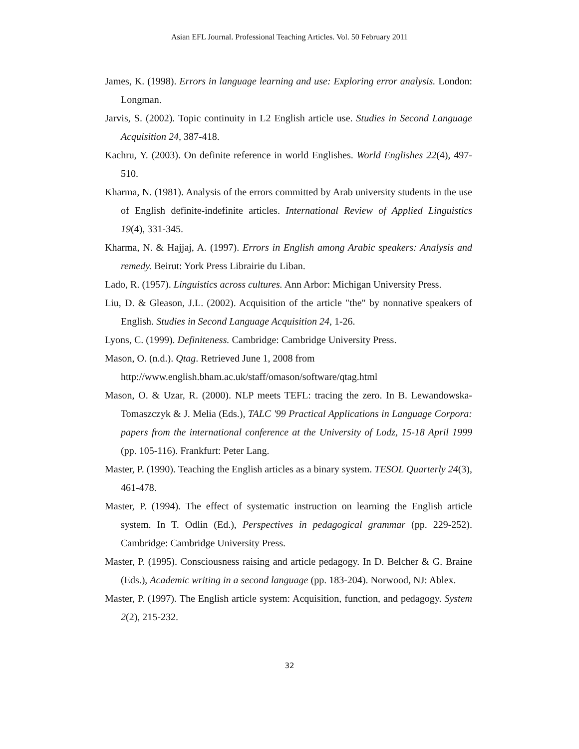Asian EFL Journal. Professional Teaching Articles. Vol. 50 February 2011
James, K. (1998). Errors in language learning and use: Exploring error analysis. London: Longman.
Jarvis, S. (2002). Topic continuity in L2 English article use. Studies in Second Language Acquisition 24, 387-418.
Kachru, Y. (2003). On definite reference in world Englishes. World Englishes 22(4), 497-510.
Kharma, N. (1981). Analysis of the errors committed by Arab university students in the use of English definite-indefinite articles. International Review of Applied Linguistics 19(4), 331-345.
Kharma, N. & Hajjaj, A. (1997). Errors in English among Arabic speakers: Analysis and remedy. Beirut: York Press Librairie du Liban.
Lado, R. (1957). Linguistics across cultures. Ann Arbor: Michigan University Press.
Liu, D. & Gleason, J.L. (2002). Acquisition of the article "the" by nonnative speakers of English. Studies in Second Language Acquisition 24, 1-26.
Lyons, C. (1999). Definiteness. Cambridge: Cambridge University Press.
Mason, O. (n.d.). Qtag. Retrieved June 1, 2008 from
http://www.english.bham.ac.uk/staff/omason/software/qtag.html
Mason, O. & Uzar, R. (2000). NLP meets TEFL: tracing the zero. In B. Lewandowska-Tomaszczyk & J. Melia (Eds.), TALC '99 Practical Applications in Language Corpora: papers from the international conference at the University of Lodz, 15-18 April 1999 (pp. 105-116). Frankfurt: Peter Lang.
Master, P. (1990). Teaching the English articles as a binary system. TESOL Quarterly 24(3), 461-478.
Master, P. (1994). The effect of systematic instruction on learning the English article system. In T. Odlin (Ed.), Perspectives in pedagogical grammar (pp. 229-252). Cambridge: Cambridge University Press.
Master, P. (1995). Consciousness raising and article pedagogy. In D. Belcher & G. Braine (Eds.), Academic writing in a second language (pp. 183-204). Norwood, NJ: Ablex.
Master, P. (1997). The English article system: Acquisition, function, and pedagogy. System 2(2), 215-232.
32